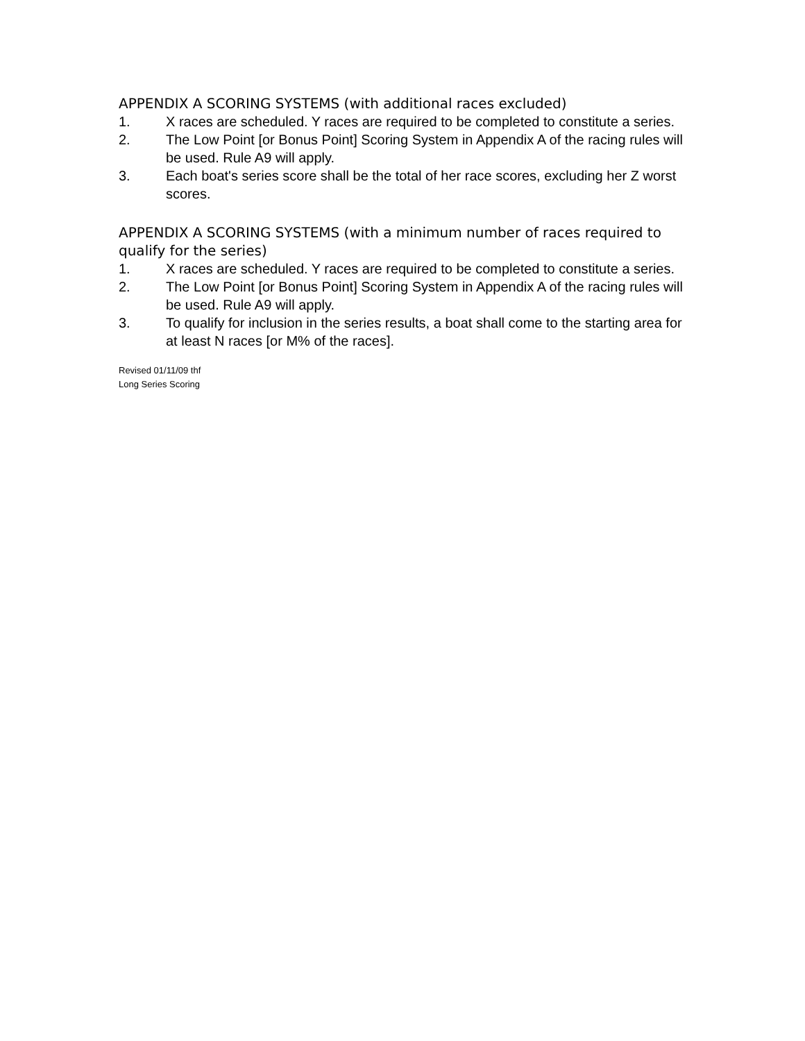APPENDIX A SCORING SYSTEMS (with additional races excluded)
1. X races are scheduled. Y races are required to be completed to constitute a series.
2. The Low Point [or Bonus Point] Scoring System in Appendix A of the racing rules will be used. Rule A9 will apply.
3. Each boat's series score shall be the total of her race scores, excluding her Z worst scores.
APPENDIX A SCORING SYSTEMS (with a minimum number of races required to qualify for the series)
1. X races are scheduled. Y races are required to be completed to constitute a series.
2. The Low Point [or Bonus Point] Scoring System in Appendix A of the racing rules will be used. Rule A9 will apply.
3. To qualify for inclusion in the series results, a boat shall come to the starting area for at least N races [or M% of the races].
Revised 01/11/09 thf
Long Series Scoring